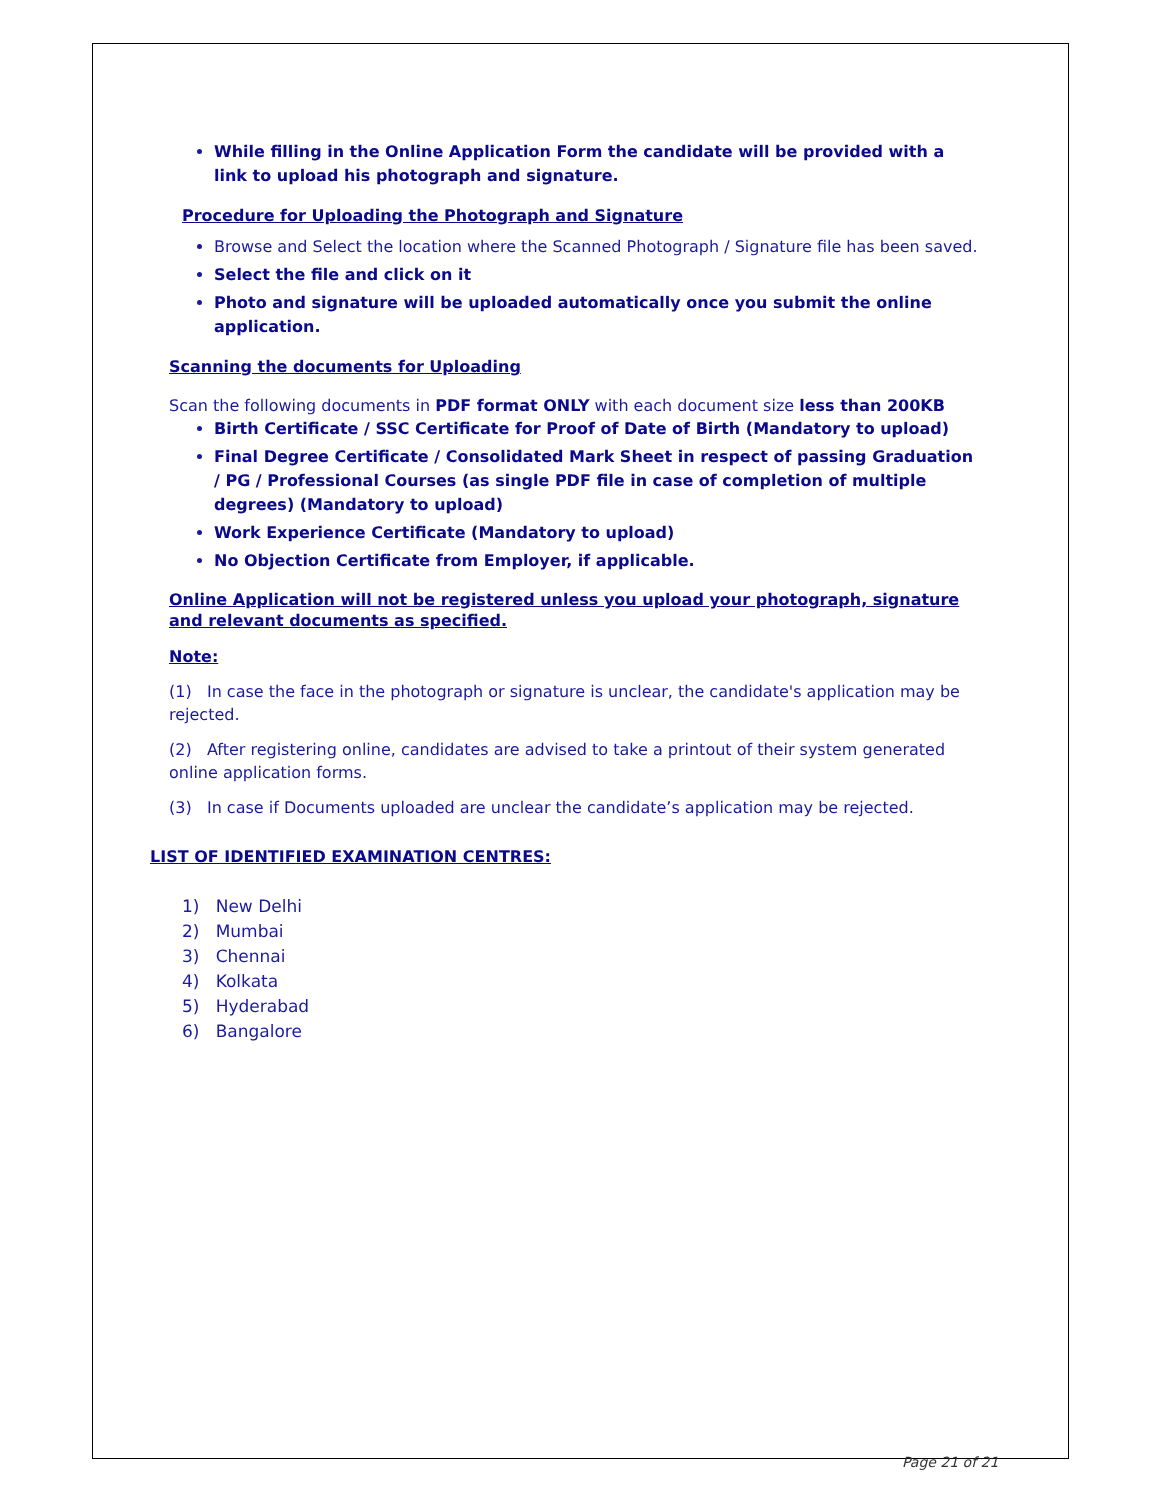While filling in the Online Application Form the candidate will be provided with a link to upload his photograph and signature.
Procedure for Uploading the Photograph and Signature
Browse and Select the location where the Scanned Photograph / Signature file has been saved.
Select the file and click on it
Photo and signature will be uploaded automatically once you submit the online application.
Scanning the documents for Uploading
Scan the following documents in PDF format ONLY with each document size less than 200KB
Birth Certificate / SSC Certificate for Proof of Date of Birth (Mandatory to upload)
Final Degree Certificate / Consolidated Mark Sheet in respect of passing Graduation / PG / Professional Courses (as single PDF file in case of completion of multiple degrees) (Mandatory to upload)
Work Experience Certificate (Mandatory to upload)
No Objection Certificate from Employer, if applicable.
Online Application will not be registered unless you upload your photograph, signature and relevant documents as specified.
Note:
(1) In case the face in the photograph or signature is unclear, the candidate's application may be rejected.
(2) After registering online, candidates are advised to take a printout of their system generated online application forms.
(3) In case if Documents uploaded are unclear the candidate’s application may be rejected.
LIST OF IDENTIFIED EXAMINATION CENTRES:
1) New Delhi
2) Mumbai
3) Chennai
4) Kolkata
5) Hyderabad
6) Bangalore
Page 21 of 21